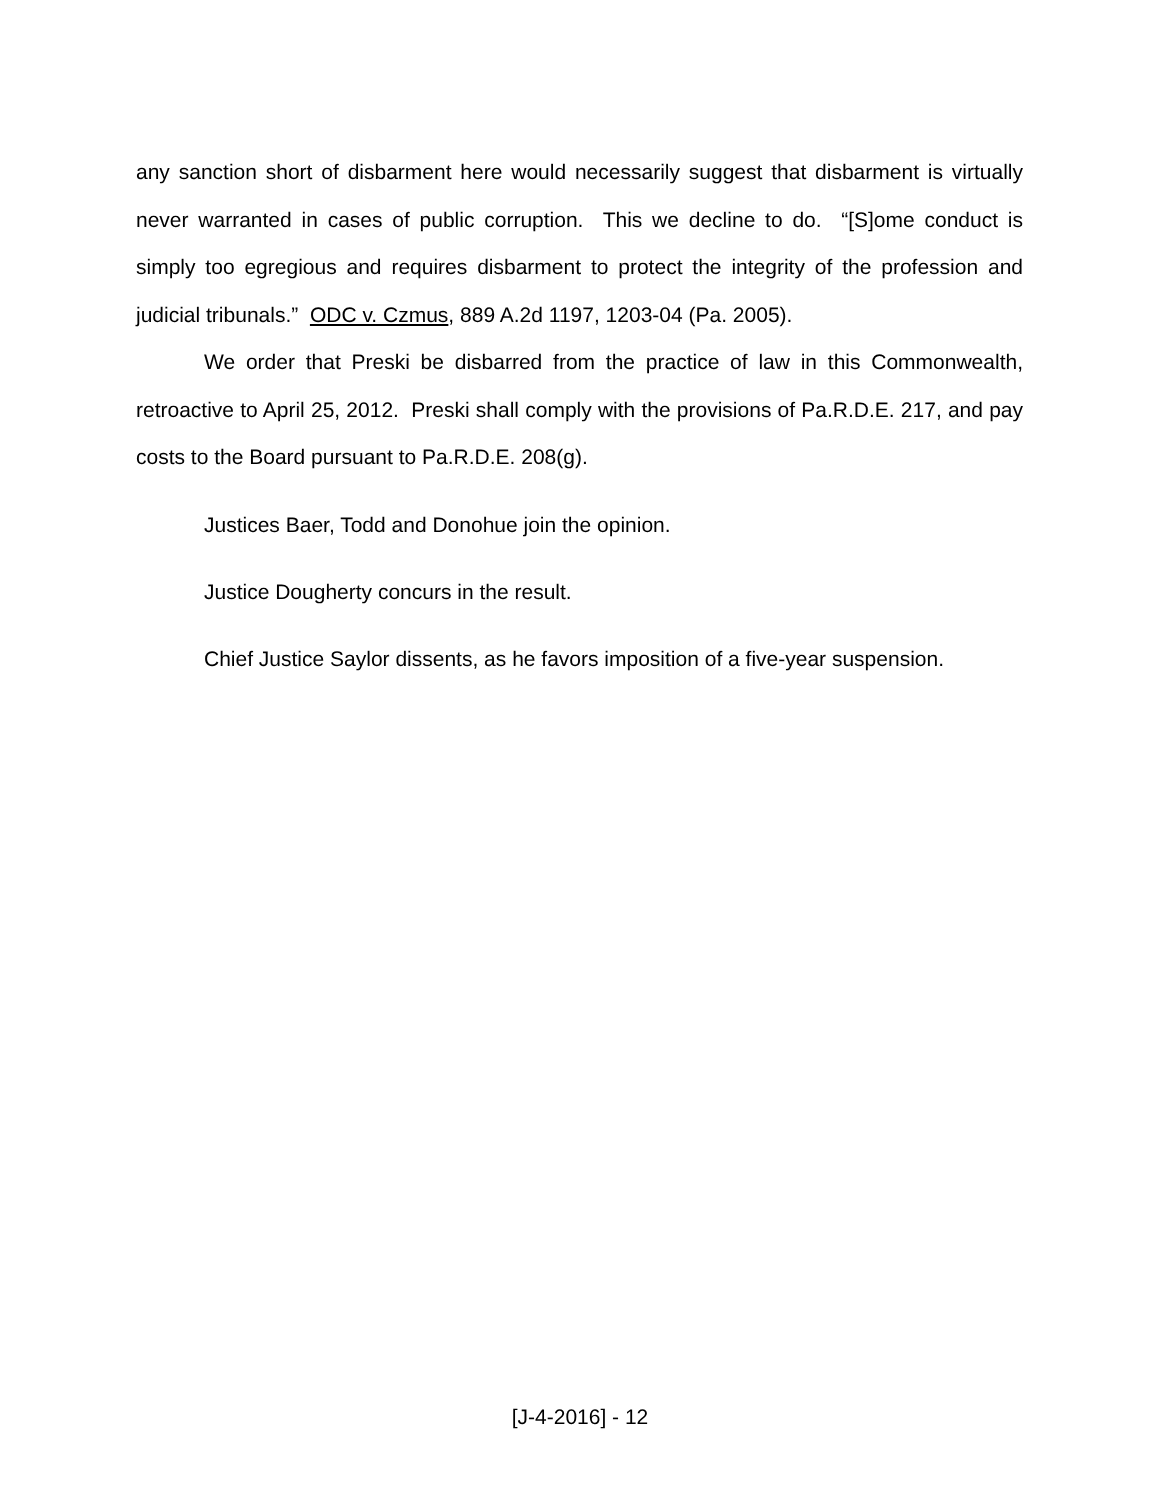any sanction short of disbarment here would necessarily suggest that disbarment is virtually never warranted in cases of public corruption. This we decline to do. “[S]ome conduct is simply too egregious and requires disbarment to protect the integrity of the profession and judicial tribunals.” ODC v. Czmus, 889 A.2d 1197, 1203-04 (Pa. 2005).
We order that Preski be disbarred from the practice of law in this Commonwealth, retroactive to April 25, 2012. Preski shall comply with the provisions of Pa.R.D.E. 217, and pay costs to the Board pursuant to Pa.R.D.E. 208(g).
Justices Baer, Todd and Donohue join the opinion.
Justice Dougherty concurs in the result.
Chief Justice Saylor dissents, as he favors imposition of a five-year suspension.
[J-4-2016] - 12